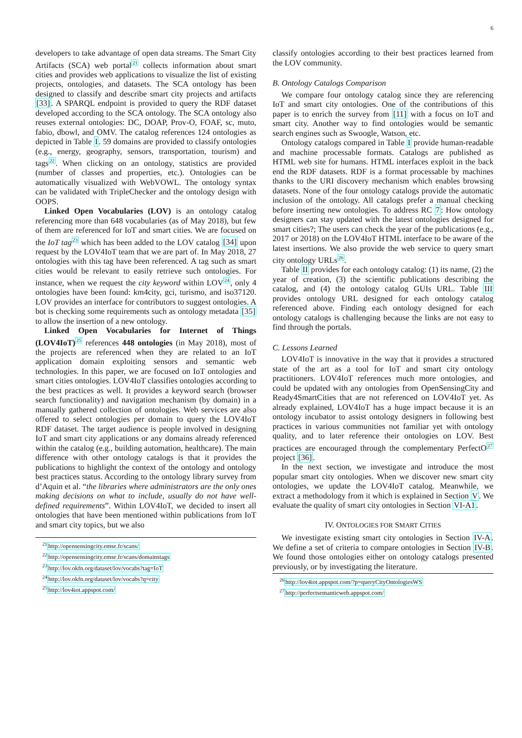6
developers to take advantage of open data streams. The Smart City Artifacts (SCA) web portal<sup>21</sup> collects information about smart cities and provides web applications to visualize the list of existing projects, ontologies, and datasets. The SCA ontology has been designed to classify and describe smart city projects and artifacts [33]. A SPARQL endpoint is provided to query the RDF dataset developed according to the SCA ontology. The SCA ontology also reuses external ontologies: DC, DOAP, Prov-O, FOAF, sc, muto, fabio, dbowl, and OMV. The catalog references 124 ontologies as depicted in Table I. 59 domains are provided to classify ontologies (e.g., energy, geography, sensors, transportation, tourism) and tags<sup>22</sup>. When clicking on an ontology, statistics are provided (number of classes and properties, etc.). Ontologies can be automatically visualized with WebVOWL. The ontology syntax can be validated with TripleChecker and the ontology design with OOPS.
Linked Open Vocabularies (LOV) is an ontology catalog referencing more than 648 vocabularies (as of May 2018), but few of them are referenced for IoT and smart cities. We are focused on the IoT tag<sup>23</sup> which has been added to the LOV catalog [34] upon request by the LOV4IoT team that we are part of. In May 2018, 27 ontologies with this tag have been referenced. A tag such as smart cities would be relevant to easily retrieve such ontologies. For instance, when we request the city keyword within LOV<sup>24</sup>, only 4 ontologies have been found: km4city, gci, turismo, and iso37120. LOV provides an interface for contributors to suggest ontologies. A bot is checking some requirements such as ontology metadata [35] to allow the insertion of a new ontology.
Linked Open Vocabularies for Internet of Things (LOV4IoT)<sup>25</sup> references 448 ontologies (in May 2018), most of the projects are referenced when they are related to an IoT application domain exploiting sensors and semantic web technologies. In this paper, we are focused on IoT ontologies and smart cities ontologies. LOV4IoT classifies ontologies according to the best practices as well. It provides a keyword search (browser search functionality) and navigation mechanism (by domain) in a manually gathered collection of ontologies. Web services are also offered to select ontologies per domain to query the LOV4IoT RDF dataset. The target audience is people involved in designing IoT and smart city applications or any domains already referenced within the catalog (e.g., building automation, healthcare). The main difference with other ontology catalogs is that it provides the publications to highlight the context of the ontology and ontology best practices status. According to the ontology library survey from d’Aquin et al. “the libraries where administrators are the only ones making decisions on what to include, usually do not have well-defined requirements”. Within LOV4IoT, we decided to insert all ontologies that have been mentioned within publications from IoT and smart city topics, but we also
<sup>21</sup> http://opensensingcity.emse.fr/scans/
<sup>22</sup> http://opensensingcity.emse.fr/scans/domainstags
<sup>23</sup> http://lov.okfn.org/dataset/lov/vocabs?tag=IoT
<sup>24</sup> http://lov.okfn.org/dataset/lov/vocabs?q=city
<sup>25</sup> http://lov4iot.appspot.com/
classify ontologies according to their best practices learned from the LOV community.
B. Ontology Catalogs Comparison
We compare four ontology catalog since they are referencing IoT and smart city ontologies. One of the contributions of this paper is to enrich the survey from [11] with a focus on IoT and smart city. Another way to find ontologies would be semantic search engines such as Swoogle, Watson, etc.
Ontology catalogs compared in Table I provide human-readable and machine processable formats. Catalogs are published as HTML web site for humans. HTML interfaces exploit in the back end the RDF datasets. RDF is a format processable by machines thanks to the URI discovery mechanism which enables browsing datasets. None of the four ontology catalogs provide the automatic inclusion of the ontology. All catalogs prefer a manual checking before inserting new ontologies. To address RC 7: How ontology designers can stay updated with the latest ontologies designed for smart cities?; The users can check the year of the publications (e.g., 2017 or 2018) on the LOV4IoT HTML interface to be aware of the latest insertions. We also provide the web service to query smart city ontology URLs<sup>26</sup>.
Table II provides for each ontology catalog: (1) its name, (2) the year of creation, (3) the scientific publications describing the catalog, and (4) the ontology catalog GUIs URL. Table III provides ontology URL designed for each ontology catalog referenced above. Finding each ontology designed for each ontology catalogs is challenging because the links are not easy to find through the portals.
C. Lessons Learned
LOV4IoT is innovative in the way that it provides a structured state of the art as a tool for IoT and smart city ontology practitioners. LOV4IoT references much more ontologies, and could be updated with any ontologies from OpenSensingCity and Ready4SmartCities that are not referenced on LOV4IoT yet. As already explained, LOV4IoT has a huge impact because it is an ontology incubator to assist ontology designers in following best practices in various communities not familiar yet with ontology quality, and to later reference their ontologies on LOV. Best practices are encouraged through the complementary PerfectO<sup>27</sup> project [36].
In the next section, we investigate and introduce the most popular smart city ontologies. When we discover new smart city ontologies, we update the LOV4IoT catalog. Meanwhile, we extract a methodology from it which is explained in Section V. We evaluate the quality of smart city ontologies in Section VI-A1.
IV. ONTOLOGIES FOR SMART CITIES
We investigate existing smart city ontologies in Section IV-A. We define a set of criteria to compare ontologies in Section IV-B. We found those ontologies either on ontology catalogs presented previously, or by investigating the literature.
<sup>26</sup> http://lov4iot.appspot.com/?p=queryCityOntologiesWS
<sup>27</sup> http://perfectsemanticweb.appspot.com/